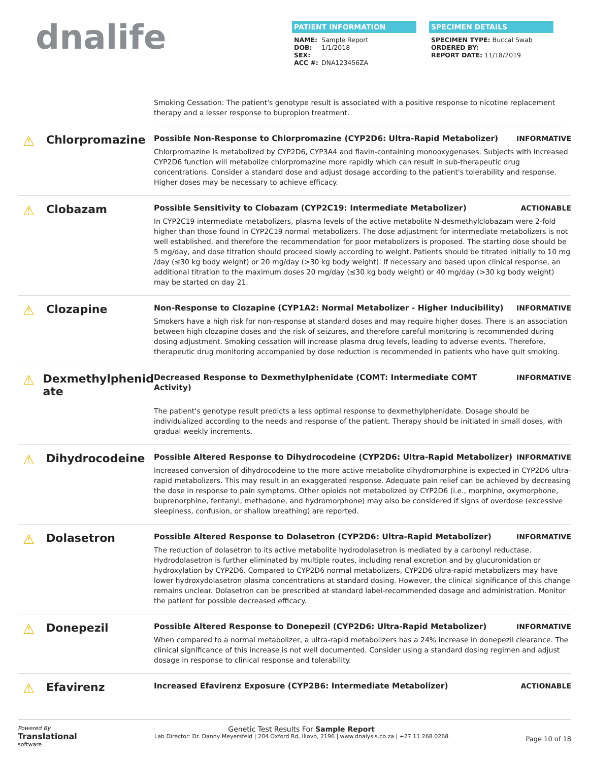dnalife
PATIENT INFORMATION
NAME: Sample Report
DOB: 1/1/2018
SEX:
ACC #: DNA123456ZA
SPECIMEN DETAILS
SPECIMEN TYPE: Buccal Swab
ORDERED BY:
REPORT DATE: 11/18/2019
Smoking Cessation: The patient's genotype result is associated with a positive response to nicotine replacement therapy and a lesser response to bupropion treatment.
⚠ Chlorpromazine
Possible Non-Response to Chlorpromazine (CYP2D6: Ultra-Rapid Metabolizer) INFORMATIVE
Chlorpromazine is metabolized by CYP2D6, CYP3A4 and flavin-containing monooxygenases. Subjects with increased CYP2D6 function will metabolize chlorpromazine more rapidly which can result in sub-therapeutic drug concentrations. Consider a standard dose and adjust dosage according to the patient's tolerability and response. Higher doses may be necessary to achieve efficacy.
⚠ Clobazam
Possible Sensitivity to Clobazam (CYP2C19: Intermediate Metabolizer) ACTIONABLE
In CYP2C19 intermediate metabolizers, plasma levels of the active metabolite N-desmethylclobazam were 2-fold higher than those found in CYP2C19 normal metabolizers. The dose adjustment for intermediate metabolizers is not well established, and therefore the recommendation for poor metabolizers is proposed. The starting dose should be 5 mg/day, and dose titration should proceed slowly according to weight. Patients should be titrated initially to 10 mg /day (≤30 kg body weight) or 20 mg/day (>30 kg body weight). If necessary and based upon clinical response, an additional titration to the maximum doses 20 mg/day (≤30 kg body weight) or 40 mg/day (>30 kg body weight) may be started on day 21.
⚠ Clozapine
Non-Response to Clozapine (CYP1A2: Normal Metabolizer - Higher Inducibility) INFORMATIVE
Smokers have a high risk for non-response at standard doses and may require higher doses. There is an association between high clozapine doses and the risk of seizures, and therefore careful monitoring is recommended during dosing adjustment. Smoking cessation will increase plasma drug levels, leading to adverse events. Therefore, therapeutic drug monitoring accompanied by dose reduction is recommended in patients who have quit smoking.
⚠ Dexmethylphenid
ate
Decreased Response to Dexmethylphenidate (COMT: Intermediate COMT Activity) INFORMATIVE
The patient's genotype result predicts a less optimal response to dexmethylphenidate. Dosage should be individualized according to the needs and response of the patient. Therapy should be initiated in small doses, with gradual weekly increments.
⚠ Dihydrocodeine
Possible Altered Response to Dihydrocodeine (CYP2D6: Ultra-Rapid Metabolizer) INFORMATIVE
Increased conversion of dihydrocodeine to the more active metabolite dihydromorphine is expected in CYP2D6 ultra-rapid metabolizers. This may result in an exaggerated response. Adequate pain relief can be achieved by decreasing the dose in response to pain symptoms. Other opioids not metabolized by CYP2D6 (i.e., morphine, oxymorphone, buprenorphine, fentanyl, methadone, and hydromorphone) may also be considered if signs of overdose (excessive sleepiness, confusion, or shallow breathing) are reported.
⚠ Dolasetron
Possible Altered Response to Dolasetron (CYP2D6: Ultra-Rapid Metabolizer) INFORMATIVE
The reduction of dolasetron to its active metabolite hydrodolasetron is mediated by a carbonyl reductase. Hydrodolasetron is further eliminated by multiple routes, including renal excretion and by glucuronidation or hydroxylation by CYP2D6. Compared to CYP2D6 normal metabolizers, CYP2D6 ultra-rapid metabolizers may have lower hydroxydolasetron plasma concentrations at standard dosing. However, the clinical significance of this change remains unclear. Dolasetron can be prescribed at standard label-recommended dosage and administration. Monitor the patient for possible decreased efficacy.
⚠ Donepezil
Possible Altered Response to Donepezil (CYP2D6: Ultra-Rapid Metabolizer) INFORMATIVE
When compared to a normal metabolizer, a ultra-rapid metabolizers has a 24% increase in donepezil clearance. The clinical significance of this increase is not well documented. Consider using a standard dosing regimen and adjust dosage in response to clinical response and tolerability.
⚠ Efavirenz
Increased Efavirenz Exposure (CYP2B6: Intermediate Metabolizer) ACTIONABLE
Powered By
Translational
software
Genetic Test Results For Sample Report
Lab Director: Dr. Danny Meyersfeld | 204 Oxford Rd, Illovo, 2196 | www.dnalysis.co.za | +27 11 268 0268
Page 10 of 18